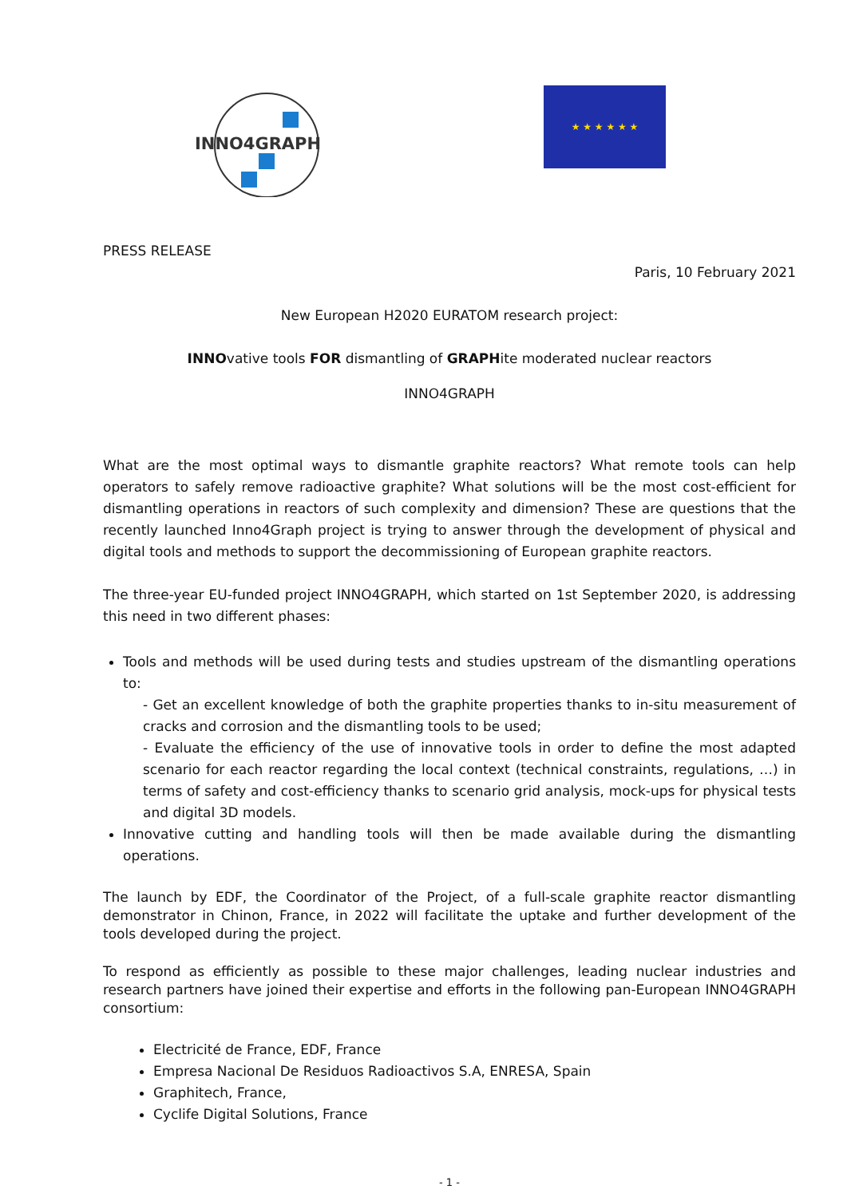INNO4GRAPH
★ ★ ★ ★ ★ ★
PRESS RELEASE
Paris, 10 February 2021
New European H2020 EURATOM research project:
INNOvative tools FOR dismantling of GRAPHite moderated nuclear reactors
INNO4GRAPH
What are the most optimal ways to dismantle graphite reactors? What remote tools can help operators to safely remove radioactive graphite? What solutions will be the most cost-efficient for dismantling operations in reactors of such complexity and dimension? These are questions that the recently launched Inno4Graph project is trying to answer through the development of physical and digital tools and methods to support the decommissioning of European graphite reactors.
The three-year EU-funded project INNO4GRAPH, which started on 1st September 2020, is addressing this need in two different phases:
Tools and methods will be used during tests and studies upstream of the dismantling operations to:
- Get an excellent knowledge of both the graphite properties thanks to in-situ measurement of cracks and corrosion and the dismantling tools to be used;
- Evaluate the efficiency of the use of innovative tools in order to define the most adapted scenario for each reactor regarding the local context (technical constraints, regulations, …) in terms of safety and cost-efficiency thanks to scenario grid analysis, mock-ups for physical tests and digital 3D models.
Innovative cutting and handling tools will then be made available during the dismantling operations.
The launch by EDF, the Coordinator of the Project, of a full-scale graphite reactor dismantling demonstrator in Chinon, France, in 2022 will facilitate the uptake and further development of the tools developed during the project.
To respond as efficiently as possible to these major challenges, leading nuclear industries and research partners have joined their expertise and efforts in the following pan-European INNO4GRAPH consortium:
Electricité de France, EDF, France
Empresa Nacional De Residuos Radioactivos S.A, ENRESA, Spain
Graphitech, France,
Cyclife Digital Solutions, France
- 1 -